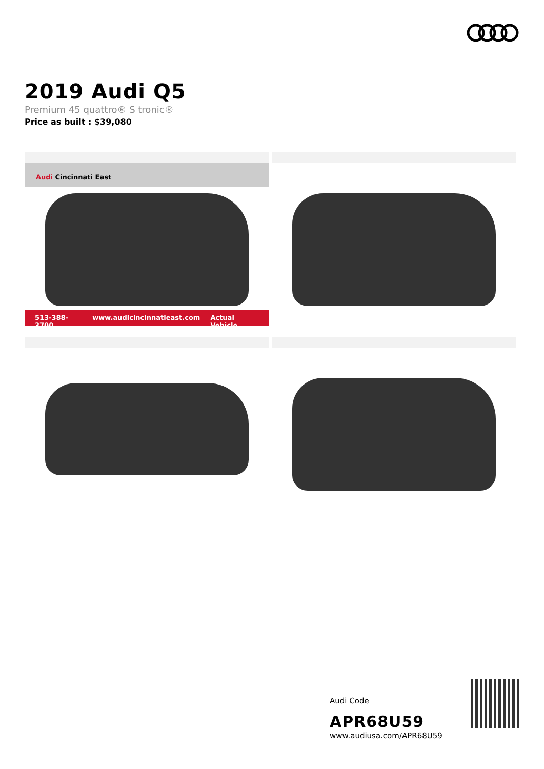2019 Audi Q5
Premium 45 quattro® S tronic®
Price as built : $39,080
Audi Cincinnati East
513-388-3700 www.audicincinnatieast.com Actual Vehicle
Audi Code
APR68U59
www.audiusa.com/APR68U59